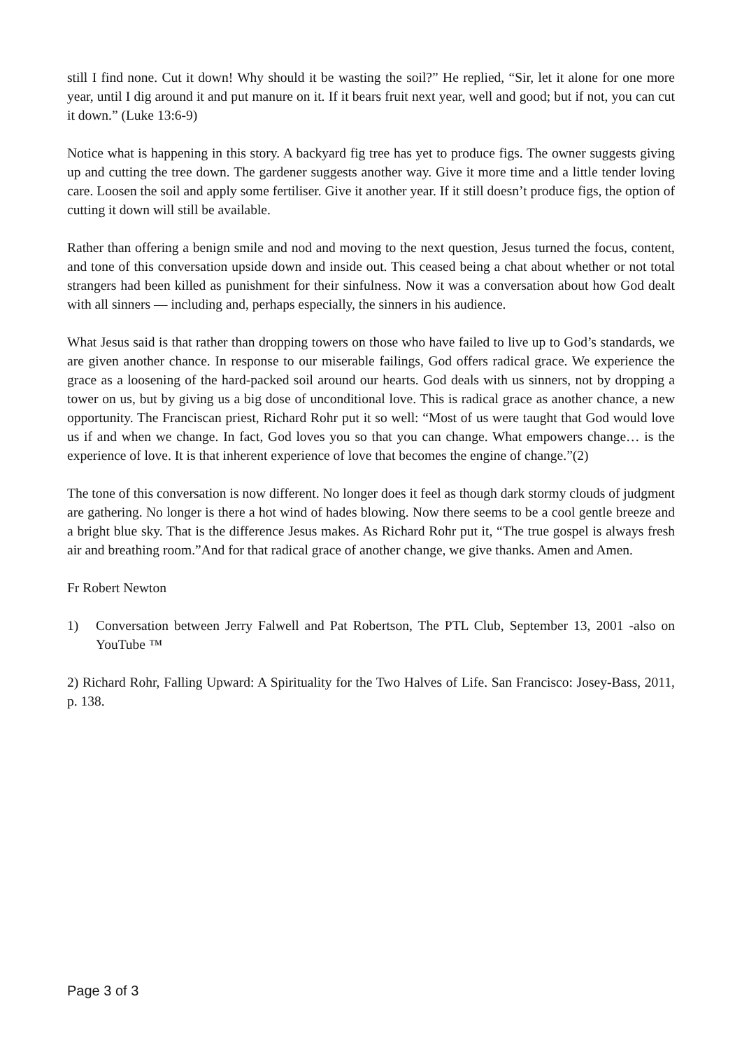still I find none. Cut it down! Why should it be wasting the soil?” He replied, “Sir, let it alone for one more year, until I dig around it and put manure on it. If it bears fruit next year, well and good; but if not, you can cut it down.” (Luke 13:6-9)
Notice what is happening in this story. A backyard fig tree has yet to produce figs. The owner suggests giving up and cutting the tree down. The gardener suggests another way. Give it more time and a little tender loving care. Loosen the soil and apply some fertiliser. Give it another year. If it still doesn’t produce figs, the option of cutting it down will still be available.
Rather than offering a benign smile and nod and moving to the next question, Jesus turned the focus, content, and tone of this conversation upside down and inside out. This ceased being a chat about whether or not total strangers had been killed as punishment for their sinfulness. Now it was a conversation about how God dealt with all sinners — including and, perhaps especially, the sinners in his audience.
What Jesus said is that rather than dropping towers on those who have failed to live up to God’s standards, we are given another chance. In response to our miserable failings, God offers radical grace. We experience the grace as a loosening of the hard-packed soil around our hearts. God deals with us sinners, not by dropping a tower on us, but by giving us a big dose of unconditional love. This is radical grace as another chance, a new opportunity. The Franciscan priest, Richard Rohr put it so well: “Most of us were taught that God would love us if and when we change. In fact, God loves you so that you can change. What empowers change… is the experience of love. It is that inherent experience of love that becomes the engine of change.”(2)
The tone of this conversation is now different. No longer does it feel as though dark stormy clouds of judgment are gathering. No longer is there a hot wind of hades blowing. Now there seems to be a cool gentle breeze and a bright blue sky. That is the difference Jesus makes. As Richard Rohr put it, “The true gospel is always fresh air and breathing room.”And for that radical grace of another change, we give thanks. Amen and Amen.
Fr Robert Newton
1) Conversation between Jerry Falwell and Pat Robertson, The PTL Club, September 13, 2001 -also on YouTube ™
2) Richard Rohr, Falling Upward: A Spirituality for the Two Halves of Life. San Francisco: Josey-Bass, 2011, p. 138.
Page 3 of 3